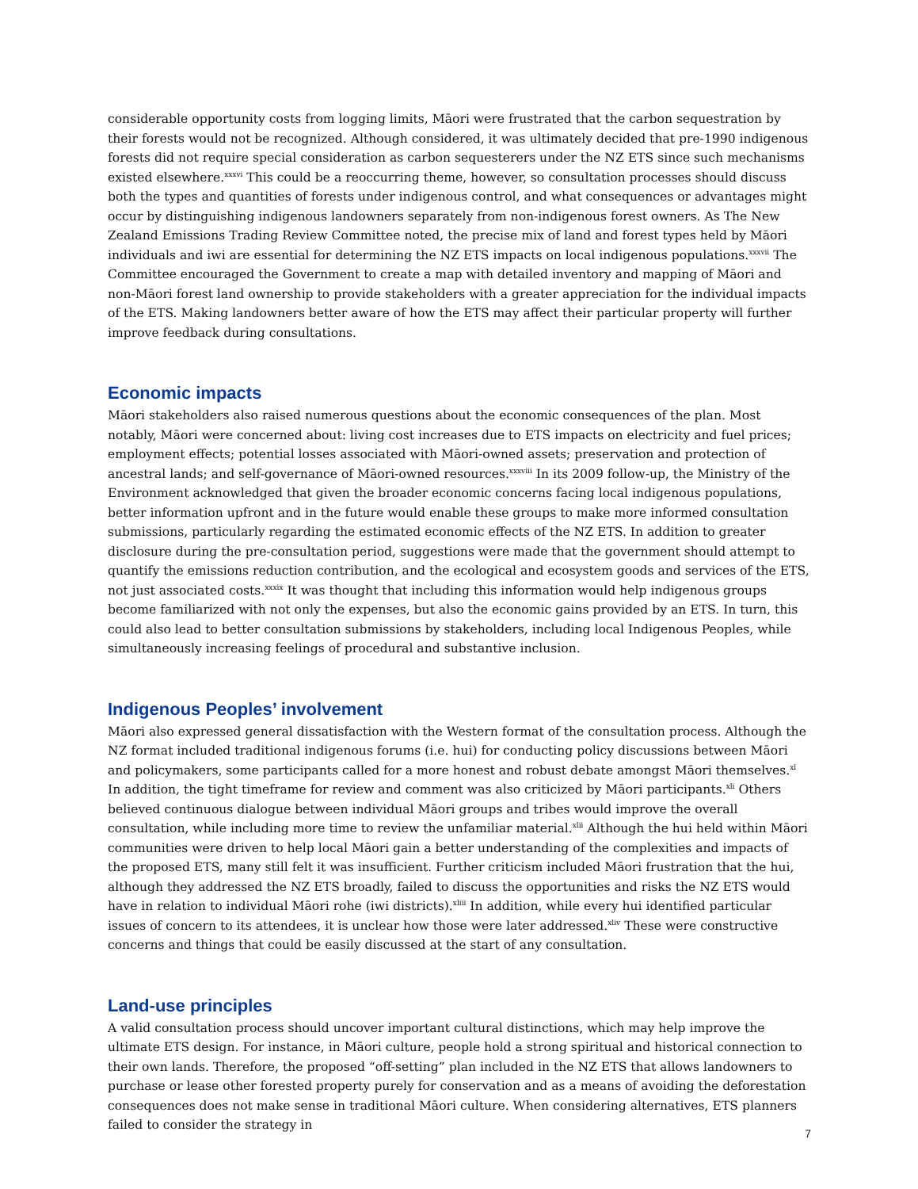considerable opportunity costs from logging limits, Māori were frustrated that the carbon sequestration by their forests would not be recognized. Although considered, it was ultimately decided that pre-1990 indigenous forests did not require special consideration as carbon sequesterers under the NZ ETS since such mechanisms existed elsewhere.<sup>xxxvi</sup> This could be a reoccurring theme, however, so consultation processes should discuss both the types and quantities of forests under indigenous control, and what consequences or advantages might occur by distinguishing indigenous landowners separately from non-indigenous forest owners. As The New Zealand Emissions Trading Review Committee noted, the precise mix of land and forest types held by Māori individuals and iwi are essential for determining the NZ ETS impacts on local indigenous populations.<sup>xxxvii</sup> The Committee encouraged the Government to create a map with detailed inventory and mapping of Māori and non-Māori forest land ownership to provide stakeholders with a greater appreciation for the individual impacts of the ETS. Making landowners better aware of how the ETS may affect their particular property will further improve feedback during consultations.
Economic impacts
Māori stakeholders also raised numerous questions about the economic consequences of the plan. Most notably, Māori were concerned about: living cost increases due to ETS impacts on electricity and fuel prices; employment effects; potential losses associated with Māori-owned assets; preservation and protection of ancestral lands; and self-governance of Māori-owned resources.<sup>xxxviii</sup> In its 2009 follow-up, the Ministry of the Environment acknowledged that given the broader economic concerns facing local indigenous populations, better information upfront and in the future would enable these groups to make more informed consultation submissions, particularly regarding the estimated economic effects of the NZ ETS. In addition to greater disclosure during the pre-consultation period, suggestions were made that the government should attempt to quantify the emissions reduction contribution, and the ecological and ecosystem goods and services of the ETS, not just associated costs.<sup>xxxix</sup> It was thought that including this information would help indigenous groups become familiarized with not only the expenses, but also the economic gains provided by an ETS. In turn, this could also lead to better consultation submissions by stakeholders, including local Indigenous Peoples, while simultaneously increasing feelings of procedural and substantive inclusion.
Indigenous Peoples’ involvement
Māori also expressed general dissatisfaction with the Western format of the consultation process. Although the NZ format included traditional indigenous forums (i.e. hui) for conducting policy discussions between Māori and policymakers, some participants called for a more honest and robust debate amongst Māori themselves.<sup>xl</sup> In addition, the tight timeframe for review and comment was also criticized by Māori participants.<sup>xli</sup> Others believed continuous dialogue between individual Māori groups and tribes would improve the overall consultation, while including more time to review the unfamiliar material.<sup>xlii</sup> Although the hui held within Māori communities were driven to help local Māori gain a better understanding of the complexities and impacts of the proposed ETS, many still felt it was insufficient. Further criticism included Māori frustration that the hui, although they addressed the NZ ETS broadly, failed to discuss the opportunities and risks the NZ ETS would have in relation to individual Māori rohe (iwi districts).<sup>xliii</sup> In addition, while every hui identified particular issues of concern to its attendees, it is unclear how those were later addressed.<sup>xliv</sup> These were constructive concerns and things that could be easily discussed at the start of any consultation.
Land-use principles
A valid consultation process should uncover important cultural distinctions, which may help improve the ultimate ETS design. For instance, in Māori culture, people hold a strong spiritual and historical connection to their own lands. Therefore, the proposed “off-setting” plan included in the NZ ETS that allows landowners to purchase or lease other forested property purely for conservation and as a means of avoiding the deforestation consequences does not make sense in traditional Māori culture. When considering alternatives, ETS planners failed to consider the strategy in
7